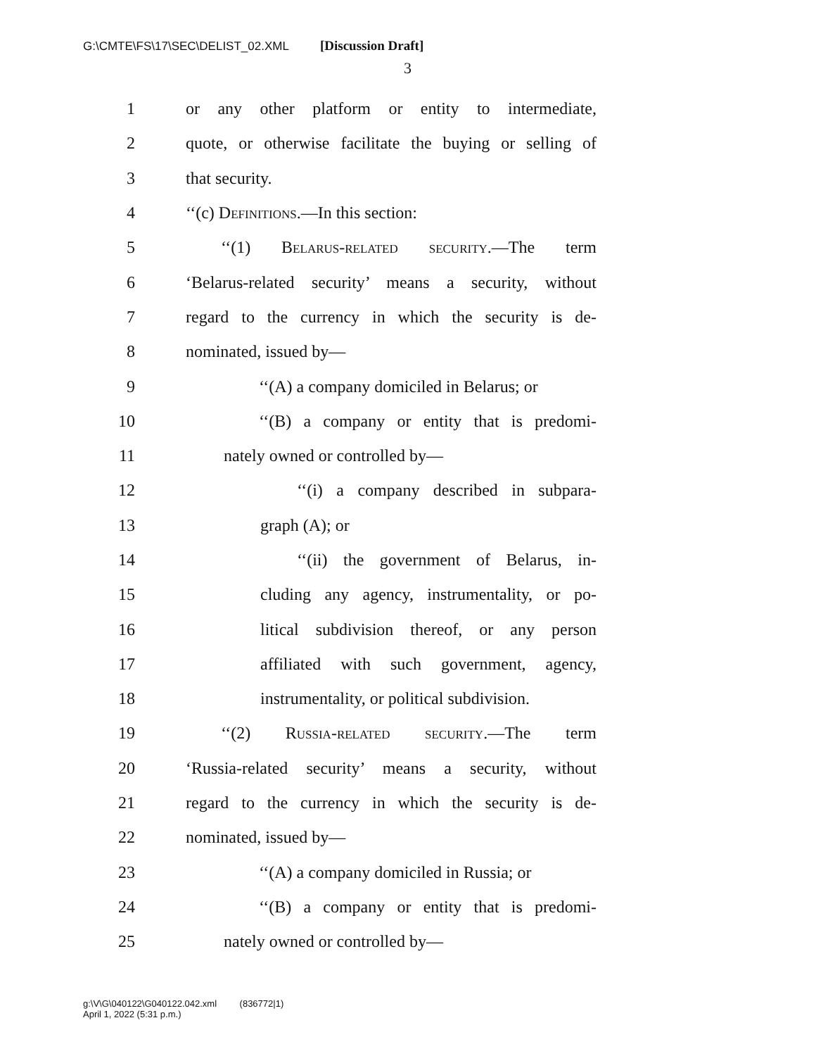G:\CMTE\FS\17\SEC\DELIST_02.XML [Discussion Draft]
3
1 or any other platform or entity to intermediate,
2 quote, or otherwise facilitate the buying or selling of
3 that security.
4 ‘‘(c) Definitions.—In this section:
5 ‘‘(1) Belarus-related security.—The term
6 ‘Belarus-related security’ means a security, without
7 regard to the currency in which the security is de-
8 nominated, issued by—
9 ‘‘(A) a company domiciled in Belarus; or
10 ‘‘(B) a company or entity that is predomi-
11 nately owned or controlled by—
12 ‘‘(i) a company described in subpara-
13 graph (A); or
14 ‘‘(ii) the government of Belarus, in-
15 cluding any agency, instrumentality, or po-
16 litical subdivision thereof, or any person
17 affiliated with such government, agency,
18 instrumentality, or political subdivision.
19 ‘‘(2) Russia-related security.—The term
20 ‘Russia-related security’ means a security, without
21 regard to the currency in which the security is de-
22 nominated, issued by—
23 ‘‘(A) a company domiciled in Russia; or
24 ‘‘(B) a company or entity that is predomi-
25 nately owned or controlled by—
g:\V\G\040122\G040122.042.xml (836772|1)
April 1, 2022 (5:31 p.m.)